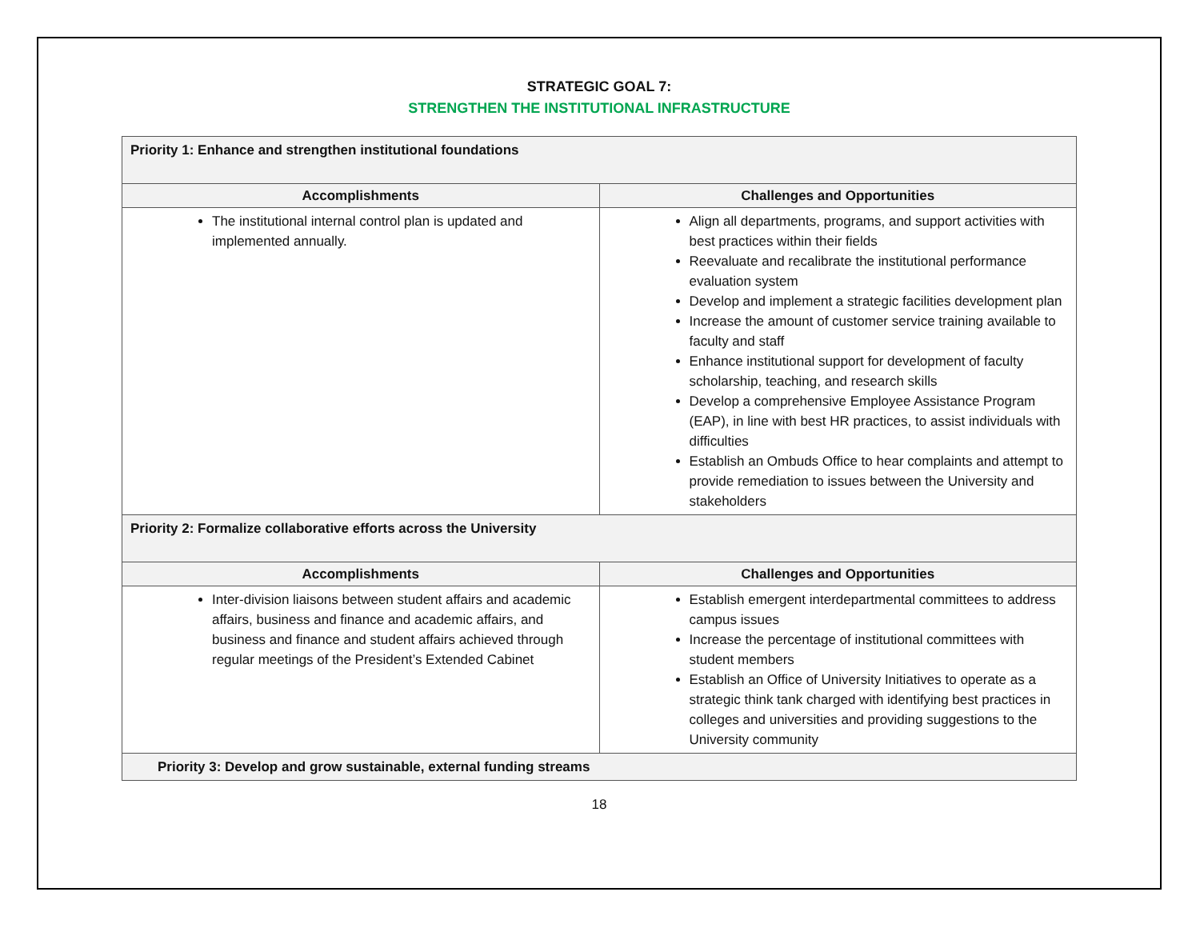STRATEGIC GOAL 7:
STRENGTHEN THE INSTITUTIONAL INFRASTRUCTURE
| Priority 1: Enhance and strengthen institutional foundations | |
| Accomplishments | Challenges and Opportunities |
| The institutional internal control plan is updated and implemented annually. | Align all departments, programs, and support activities with best practices within their fields Reevaluate and recalibrate the institutional performance evaluation system Develop and implement a strategic facilities development plan Increase the amount of customer service training available to faculty and staff Enhance institutional support for development of faculty scholarship, teaching, and research skills Develop a comprehensive Employee Assistance Program (EAP), in line with best HR practices, to assist individuals with difficulties Establish an Ombuds Office to hear complaints and attempt to provide remediation to issues between the University and stakeholders |
| Priority 2: Formalize collaborative efforts across the University | |
| Accomplishments | Challenges and Opportunities |
| Inter-division liaisons between student affairs and academic affairs, business and finance and academic affairs, and business and finance and student affairs achieved through regular meetings of the President’s Extended Cabinet | Establish emergent interdepartmental committees to address campus issues Increase the percentage of institutional committees with student members Establish an Office of University Initiatives to operate as a strategic think tank charged with identifying best practices in colleges and universities and providing suggestions to the University community |
| Priority 3: Develop and grow sustainable, external funding streams | |
18